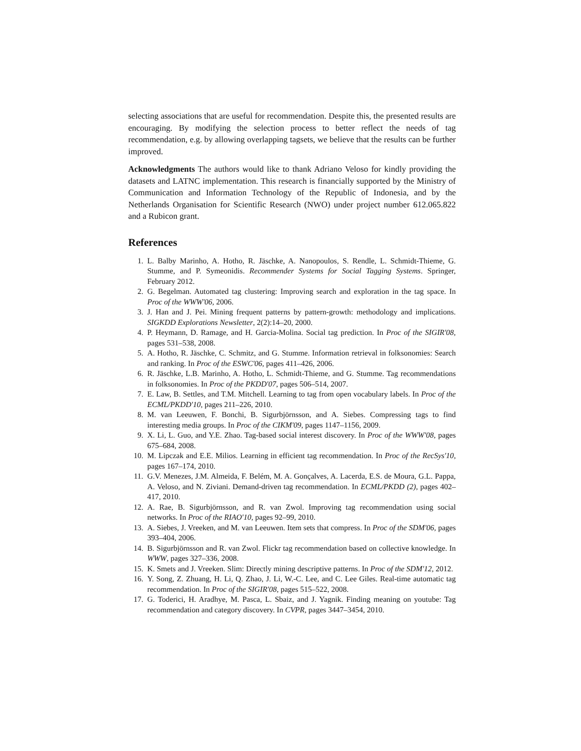selecting associations that are useful for recommendation. Despite this, the presented results are encouraging. By modifying the selection process to better reflect the needs of tag recommendation, e.g. by allowing overlapping tagsets, we believe that the results can be further improved.
Acknowledgments The authors would like to thank Adriano Veloso for kindly providing the datasets and LATNC implementation. This research is financially supported by the Ministry of Communication and Information Technology of the Republic of Indonesia, and by the Netherlands Organisation for Scientific Research (NWO) under project number 612.065.822 and a Rubicon grant.
References
1. L. Balby Marinho, A. Hotho, R. Jäschke, A. Nanopoulos, S. Rendle, L. Schmidt-Thieme, G. Stumme, and P. Symeonidis. Recommender Systems for Social Tagging Systems. Springer, February 2012.
2. G. Begelman. Automated tag clustering: Improving search and exploration in the tag space. In Proc of the WWW'06, 2006.
3. J. Han and J. Pei. Mining frequent patterns by pattern-growth: methodology and implications. SIGKDD Explorations Newsletter, 2(2):14–20, 2000.
4. P. Heymann, D. Ramage, and H. Garcia-Molina. Social tag prediction. In Proc of the SIGIR'08, pages 531–538, 2008.
5. A. Hotho, R. Jäschke, C. Schmitz, and G. Stumme. Information retrieval in folksonomies: Search and ranking. In Proc of the ESWC'06, pages 411–426, 2006.
6. R. Jäschke, L.B. Marinho, A. Hotho, L. Schmidt-Thieme, and G. Stumme. Tag recommendations in folksonomies. In Proc of the PKDD'07, pages 506–514, 2007.
7. E. Law, B. Settles, and T.M. Mitchell. Learning to tag from open vocabulary labels. In Proc of the ECML/PKDD'10, pages 211–226, 2010.
8. M. van Leeuwen, F. Bonchi, B. Sigurbjörnsson, and A. Siebes. Compressing tags to find interesting media groups. In Proc of the CIKM'09, pages 1147–1156, 2009.
9. X. Li, L. Guo, and Y.E. Zhao. Tag-based social interest discovery. In Proc of the WWW'08, pages 675–684, 2008.
10. M. Lipczak and E.E. Milios. Learning in efficient tag recommendation. In Proc of the RecSys'10, pages 167–174, 2010.
11. G.V. Menezes, J.M. Almeida, F. Belém, M. A. Gonçalves, A. Lacerda, E.S. de Moura, G.L. Pappa, A. Veloso, and N. Ziviani. Demand-driven tag recommendation. In ECML/PKDD (2), pages 402–417, 2010.
12. A. Rae, B. Sigurbjörnsson, and R. van Zwol. Improving tag recommendation using social networks. In Proc of the RIAO'10, pages 92–99, 2010.
13. A. Siebes, J. Vreeken, and M. van Leeuwen. Item sets that compress. In Proc of the SDM'06, pages 393–404, 2006.
14. B. Sigurbjörnsson and R. van Zwol. Flickr tag recommendation based on collective knowledge. In WWW, pages 327–336, 2008.
15. K. Smets and J. Vreeken. Slim: Directly mining descriptive patterns. In Proc of the SDM'12, 2012.
16. Y. Song, Z. Zhuang, H. Li, Q. Zhao, J. Li, W.-C. Lee, and C. Lee Giles. Real-time automatic tag recommendation. In Proc of the SIGIR'08, pages 515–522, 2008.
17. G. Toderici, H. Aradhye, M. Pasca, L. Sbaiz, and J. Yagnik. Finding meaning on youtube: Tag recommendation and category discovery. In CVPR, pages 3447–3454, 2010.